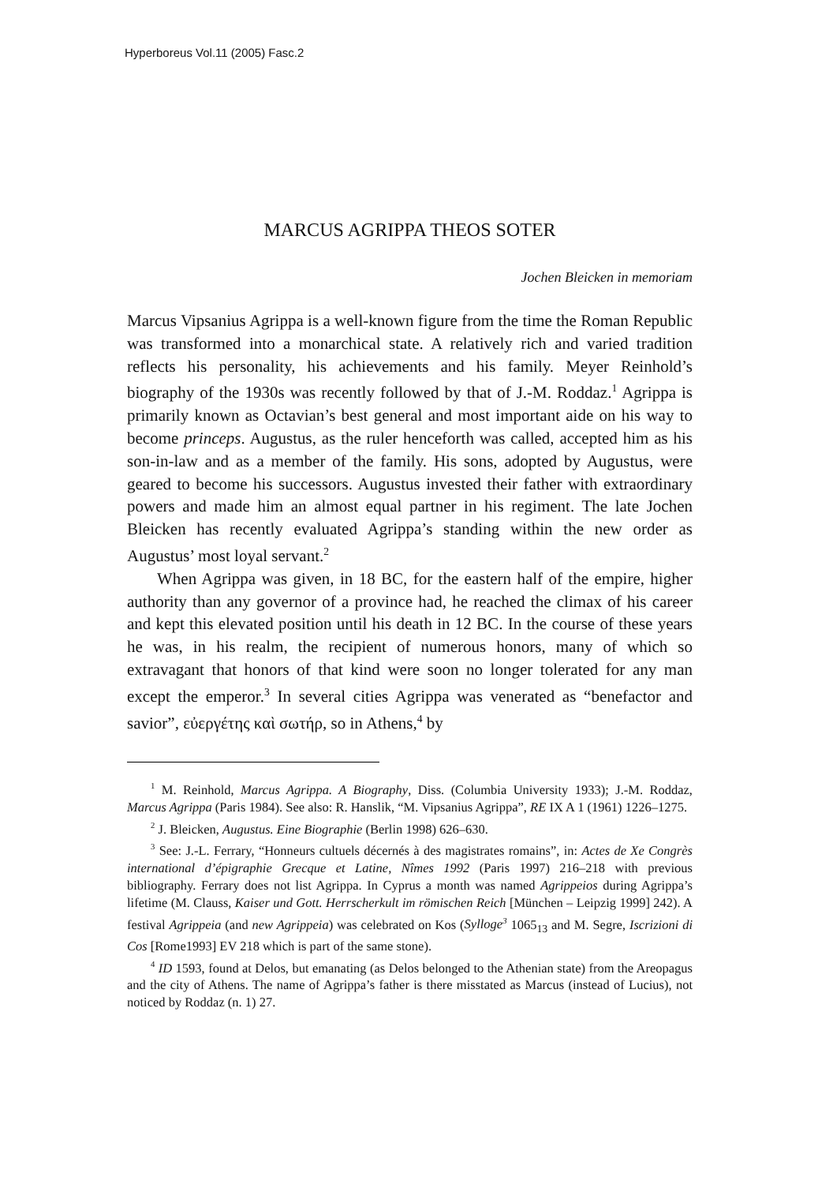Hyperboreus Vol.11 (2005) Fasc.2
MARCUS AGRIPPA THEOS SOTER
Jochen Bleicken in memoriam
Marcus Vipsanius Agrippa is a well-known figure from the time the Roman Republic was transformed into a monarchical state. A relatively rich and varied tradition reflects his personality, his achievements and his family. Meyer Reinhold’s biography of the 1930s was recently followed by that of J.-M. Roddaz.<sup>1</sup> Agrippa is primarily known as Octavian’s best general and most important aide on his way to become princeps. Augustus, as the ruler henceforth was called, accepted him as his son-in-law and as a member of the family. His sons, adopted by Augustus, were geared to become his successors. Augustus invested their father with extraordinary powers and made him an almost equal partner in his regiment. The late Jochen Bleicken has recently evaluated Agrippa’s standing within the new order as Augustus’ most loyal servant.<sup>2</sup>
When Agrippa was given, in 18 BC, for the eastern half of the empire, higher authority than any governor of a province had, he reached the climax of his career and kept this elevated position until his death in 12 BC. In the course of these years he was, in his realm, the recipient of numerous honors, many of which so extravagant that honors of that kind were soon no longer tolerated for any man except the emperor.<sup>3</sup> In several cities Agrippa was venerated as “benefactor and savior”, εὐεργέτης καὶ σωτήρ, so in Athens,<sup>4</sup> by
<sup>1</sup> M. Reinhold, Marcus Agrippa. A Biography, Diss. (Columbia University 1933); J.-M. Roddaz, Marcus Agrippa (Paris 1984). See also: R. Hanslik, “M. Vipsanius Agrippa”, RE IX A 1 (1961) 1226–1275.
<sup>2</sup> J. Bleicken, Augustus. Eine Biographie (Berlin 1998) 626–630.
<sup>3</sup> See: J.-L. Ferrary, “Honneurs cultuels décernés à des magistrates romains”, in: Actes de Xe Congrès international d’épigraphie Grecque et Latine, Nîmes 1992 (Paris 1997) 216–218 with previous bibliography. Ferrary does not list Agrippa. In Cyprus a month was named Agrippeios during Agrippa’s lifetime (M. Clauss, Kaiser und Gott. Herrscherkult im römischen Reich [München – Leipzig 1999] 242). A festival Agrippeia (and new Agrippeia) was celebrated on Kos (Sylloge<sup>3</sup> 1065<sub>13</sub> and M. Segre, Iscrizioni di Cos [Rome1993] EV 218 which is part of the same stone).
<sup>4</sup> ID 1593, found at Delos, but emanating (as Delos belonged to the Athenian state) from the Areopagus and the city of Athens. The name of Agrippa’s father is there misstated as Marcus (instead of Lucius), not noticed by Roddaz (n. 1) 27.